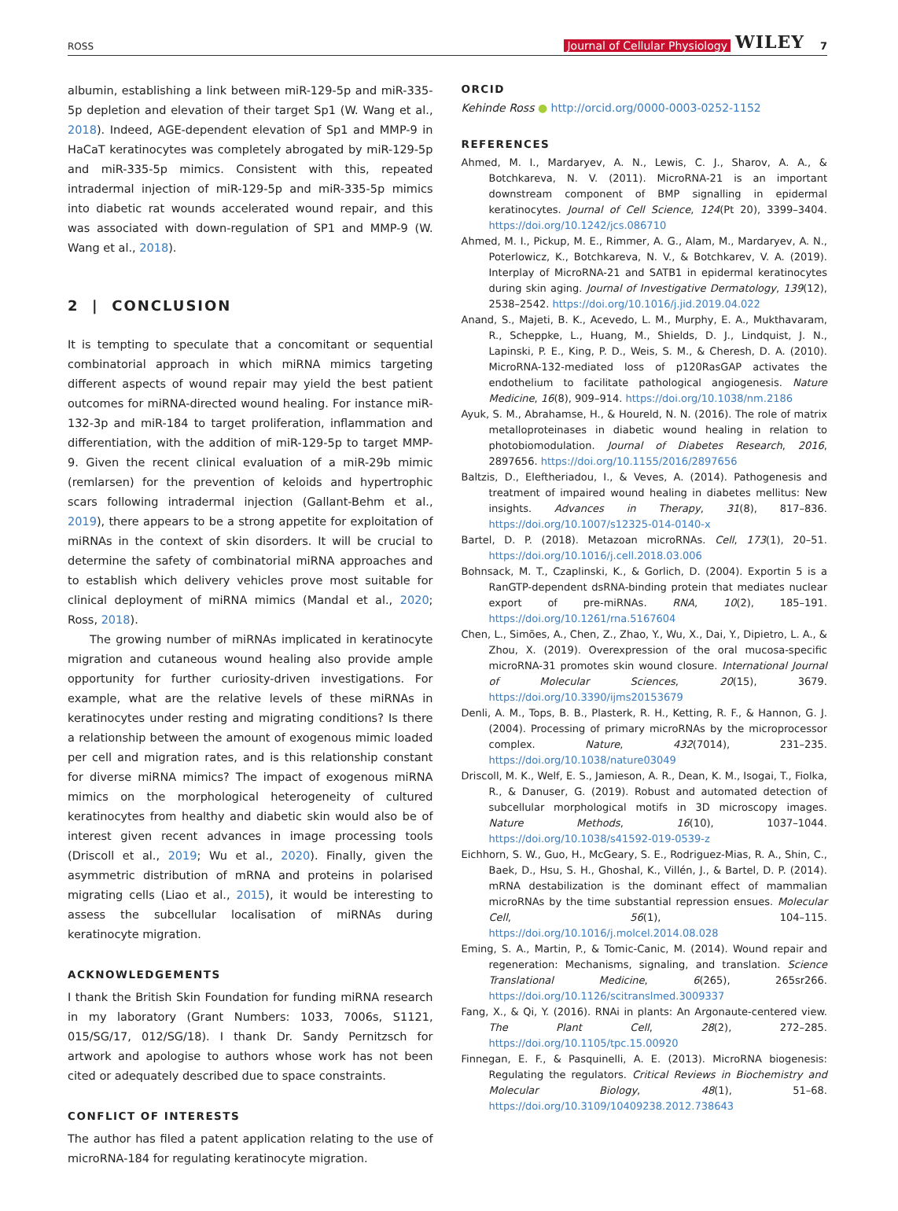ROSS Journal of Cellular Physiology WILEY 7
albumin, establishing a link between miR-129-5p and miR-335-5p depletion and elevation of their target Sp1 (W. Wang et al., 2018). Indeed, AGE-dependent elevation of Sp1 and MMP-9 in HaCaT keratinocytes was completely abrogated by miR-129-5p and miR-335-5p mimics. Consistent with this, repeated intradermal injection of miR-129-5p and miR-335-5p mimics into diabetic rat wounds accelerated wound repair, and this was associated with down-regulation of SP1 and MMP-9 (W. Wang et al., 2018).
2 | CONCLUSION
It is tempting to speculate that a concomitant or sequential combinatorial approach in which miRNA mimics targeting different aspects of wound repair may yield the best patient outcomes for miRNA-directed wound healing. For instance miR-132-3p and miR-184 to target proliferation, inflammation and differentiation, with the addition of miR-129-5p to target MMP-9. Given the recent clinical evaluation of a miR-29b mimic (remlarsen) for the prevention of keloids and hypertrophic scars following intradermal injection (Gallant-Behm et al., 2019), there appears to be a strong appetite for exploitation of miRNAs in the context of skin disorders. It will be crucial to determine the safety of combinatorial miRNA approaches and to establish which delivery vehicles prove most suitable for clinical deployment of miRNA mimics (Mandal et al., 2020; Ross, 2018).
The growing number of miRNAs implicated in keratinocyte migration and cutaneous wound healing also provide ample opportunity for further curiosity-driven investigations. For example, what are the relative levels of these miRNAs in keratinocytes under resting and migrating conditions? Is there a relationship between the amount of exogenous mimic loaded per cell and migration rates, and is this relationship constant for diverse miRNA mimics? The impact of exogenous miRNA mimics on the morphological heterogeneity of cultured keratinocytes from healthy and diabetic skin would also be of interest given recent advances in image processing tools (Driscoll et al., 2019; Wu et al., 2020). Finally, given the asymmetric distribution of mRNA and proteins in polarised migrating cells (Liao et al., 2015), it would be interesting to assess the subcellular localisation of miRNAs during keratinocyte migration.
ACKNOWLEDGEMENTS
I thank the British Skin Foundation for funding miRNA research in my laboratory (Grant Numbers: 1033, 7006s, S1121, 015/SG/17, 012/SG/18). I thank Dr. Sandy Pernitzsch for artwork and apologise to authors whose work has not been cited or adequately described due to space constraints.
CONFLICT OF INTERESTS
The author has filed a patent application relating to the use of microRNA-184 for regulating keratinocyte migration.
ORCID
Kehinde Ross ● http://orcid.org/0000-0003-0252-1152
REFERENCES
Ahmed, M. I., Mardaryev, A. N., Lewis, C. J., Sharov, A. A., & Botchkareva, N. V. (2011). MicroRNA-21 is an important downstream component of BMP signalling in epidermal keratinocytes. Journal of Cell Science, 124(Pt 20), 3399–3404. https://doi.org/10.1242/jcs.086710
Ahmed, M. I., Pickup, M. E., Rimmer, A. G., Alam, M., Mardaryev, A. N., Poterlowicz, K., Botchkareva, N. V., & Botchkarev, V. A. (2019). Interplay of MicroRNA-21 and SATB1 in epidermal keratinocytes during skin aging. Journal of Investigative Dermatology, 139(12), 2538–2542. https://doi.org/10.1016/j.jid.2019.04.022
Anand, S., Majeti, B. K., Acevedo, L. M., Murphy, E. A., Mukthavaram, R., Scheppke, L., Huang, M., Shields, D. J., Lindquist, J. N., Lapinski, P. E., King, P. D., Weis, S. M., & Cheresh, D. A. (2010). MicroRNA-132-mediated loss of p120RasGAP activates the endothelium to facilitate pathological angiogenesis. Nature Medicine, 16(8), 909–914. https://doi.org/10.1038/nm.2186
Ayuk, S. M., Abrahamse, H., & Houreld, N. N. (2016). The role of matrix metalloproteinases in diabetic wound healing in relation to photobiomodulation. Journal of Diabetes Research, 2016, 2897656. https://doi.org/10.1155/2016/2897656
Baltzis, D., Eleftheriadou, I., & Veves, A. (2014). Pathogenesis and treatment of impaired wound healing in diabetes mellitus: New insights. Advances in Therapy, 31(8), 817–836. https://doi.org/10.1007/s12325-014-0140-x
Bartel, D. P. (2018). Metazoan microRNAs. Cell, 173(1), 20–51. https://doi.org/10.1016/j.cell.2018.03.006
Bohnsack, M. T., Czaplinski, K., & Gorlich, D. (2004). Exportin 5 is a RanGTP-dependent dsRNA-binding protein that mediates nuclear export of pre-miRNAs. RNA, 10(2), 185–191. https://doi.org/10.1261/rna.5167604
Chen, L., Simões, A., Chen, Z., Zhao, Y., Wu, X., Dai, Y., Dipietro, L. A., & Zhou, X. (2019). Overexpression of the oral mucosa-specific microRNA-31 promotes skin wound closure. International Journal of Molecular Sciences, 20(15), 3679. https://doi.org/10.3390/ijms20153679
Denli, A. M., Tops, B. B., Plasterk, R. H., Ketting, R. F., & Hannon, G. J. (2004). Processing of primary microRNAs by the microprocessor complex. Nature, 432(7014), 231–235. https://doi.org/10.1038/nature03049
Driscoll, M. K., Welf, E. S., Jamieson, A. R., Dean, K. M., Isogai, T., Fiolka, R., & Danuser, G. (2019). Robust and automated detection of subcellular morphological motifs in 3D microscopy images. Nature Methods, 16(10), 1037–1044. https://doi.org/10.1038/s41592-019-0539-z
Eichhorn, S. W., Guo, H., McGeary, S. E., Rodriguez-Mias, R. A., Shin, C., Baek, D., Hsu, S. H., Ghoshal, K., Villén, J., & Bartel, D. P. (2014). mRNA destabilization is the dominant effect of mammalian microRNAs by the time substantial repression ensues. Molecular Cell, 56(1), 104–115. https://doi.org/10.1016/j.molcel.2014.08.028
Eming, S. A., Martin, P., & Tomic-Canic, M. (2014). Wound repair and regeneration: Mechanisms, signaling, and translation. Science Translational Medicine, 6(265), 265sr266. https://doi.org/10.1126/scitranslmed.3009337
Fang, X., & Qi, Y. (2016). RNAi in plants: An Argonaute-centered view. The Plant Cell, 28(2), 272–285. https://doi.org/10.1105/tpc.15.00920
Finnegan, E. F., & Pasquinelli, A. E. (2013). MicroRNA biogenesis: Regulating the regulators. Critical Reviews in Biochemistry and Molecular Biology, 48(1), 51–68. https://doi.org/10.3109/10409238.2012.738643